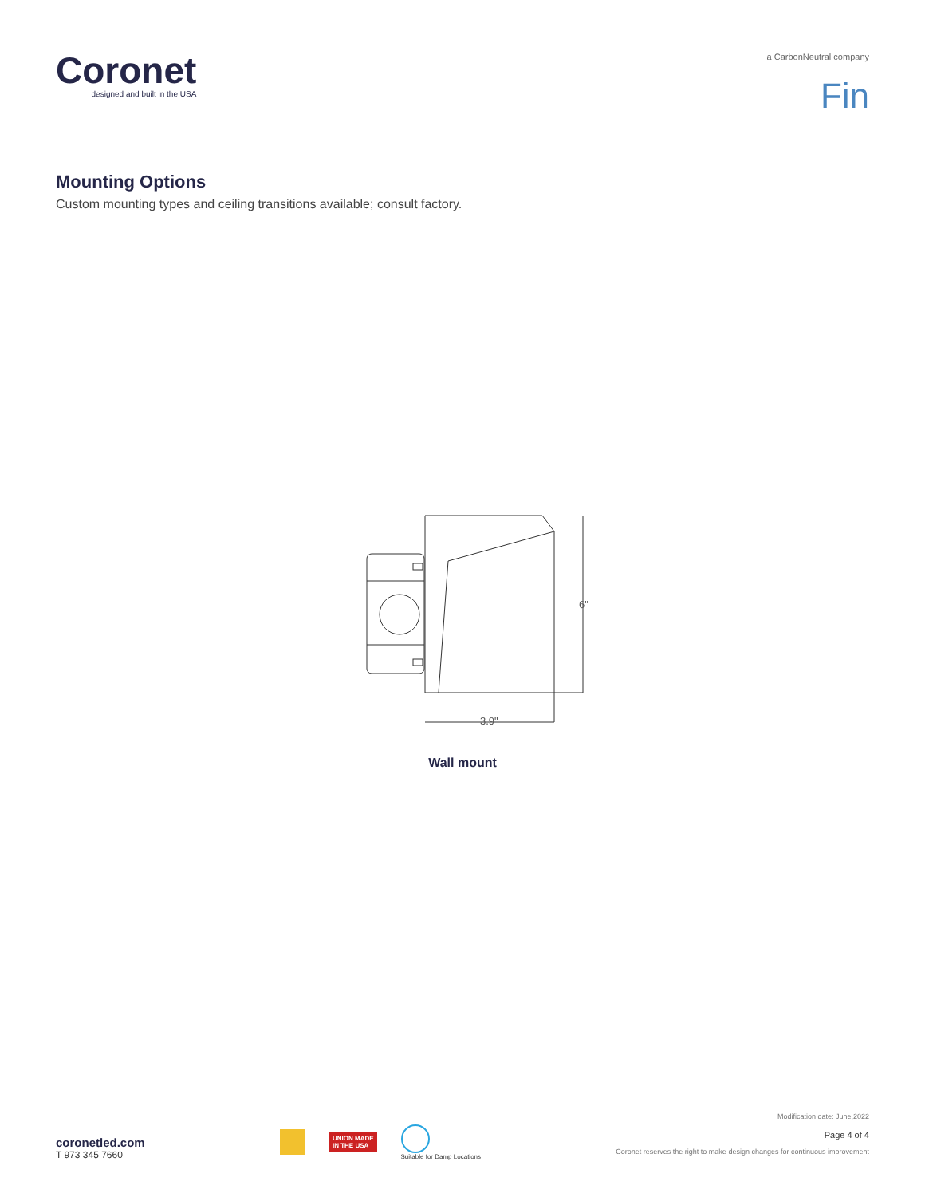Coronet
designed and built in the USA
a CarbonNeutral company
Fin
Mounting Options
Custom mounting types and ceiling transitions available; consult factory.
6"
3.9"
Wall mount
coronetled.com
T 973 345 7660
UNION MADE
IN THE USA
Suitable for Damp Locations
Modification date: June,2022
Page 4 of 4
Coronet reserves the right to make design changes for continuous improvement